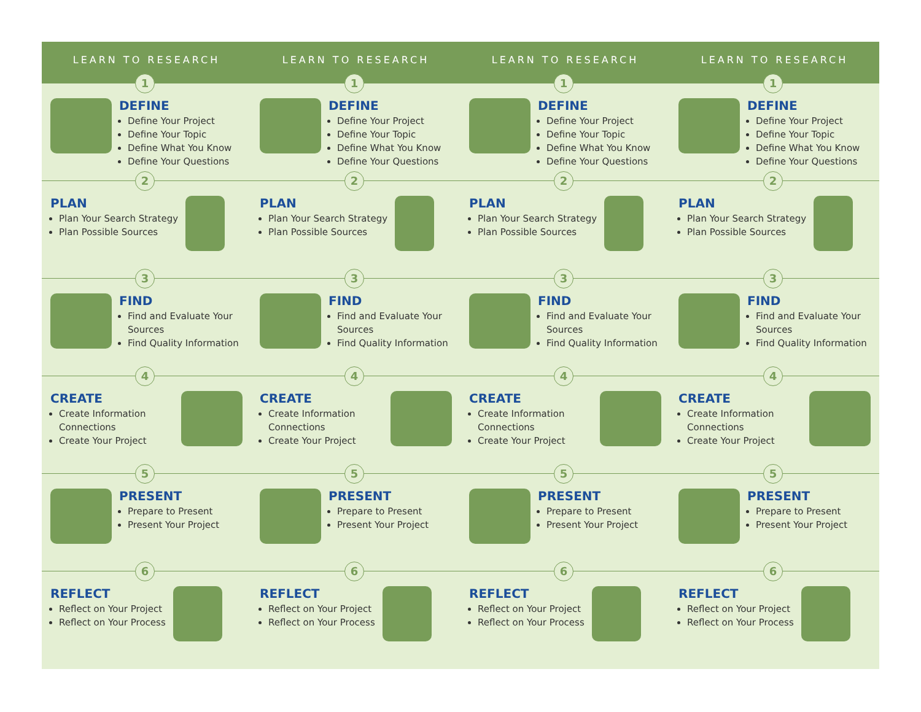LEARN TO RESEARCH
1
DEFINE
Define Your Project
Define Your Topic
Define What You Know
Define Your Questions
2
PLAN
Plan Your Search Strategy
Plan Possible Sources
3
FIND
Find and Evaluate Your Sources
Find Quality Information
4
CREATE
Create Information Connections
Create Your Project
5
PRESENT
Prepare to Present
Present Your Project
6
REFLECT
Reflect on Your Project
Reflect on Your Process
LEARN TO RESEARCH
1
DEFINE
Define Your Project
Define Your Topic
Define What You Know
Define Your Questions
2
PLAN
Plan Your Search Strategy
Plan Possible Sources
3
FIND
Find and Evaluate Your Sources
Find Quality Information
4
CREATE
Create Information Connections
Create Your Project
5
PRESENT
Prepare to Present
Present Your Project
6
REFLECT
Reflect on Your Project
Reflect on Your Process
LEARN TO RESEARCH
1
DEFINE
Define Your Project
Define Your Topic
Define What You Know
Define Your Questions
2
PLAN
Plan Your Search Strategy
Plan Possible Sources
3
FIND
Find and Evaluate Your Sources
Find Quality Information
4
CREATE
Create Information Connections
Create Your Project
5
PRESENT
Prepare to Present
Present Your Project
6
REFLECT
Reflect on Your Project
Reflect on Your Process
LEARN TO RESEARCH
1
DEFINE
Define Your Project
Define Your Topic
Define What You Know
Define Your Questions
2
PLAN
Plan Your Search Strategy
Plan Possible Sources
3
FIND
Find and Evaluate Your Sources
Find Quality Information
4
CREATE
Create Information Connections
Create Your Project
5
PRESENT
Prepare to Present
Present Your Project
6
REFLECT
Reflect on Your Project
Reflect on Your Process